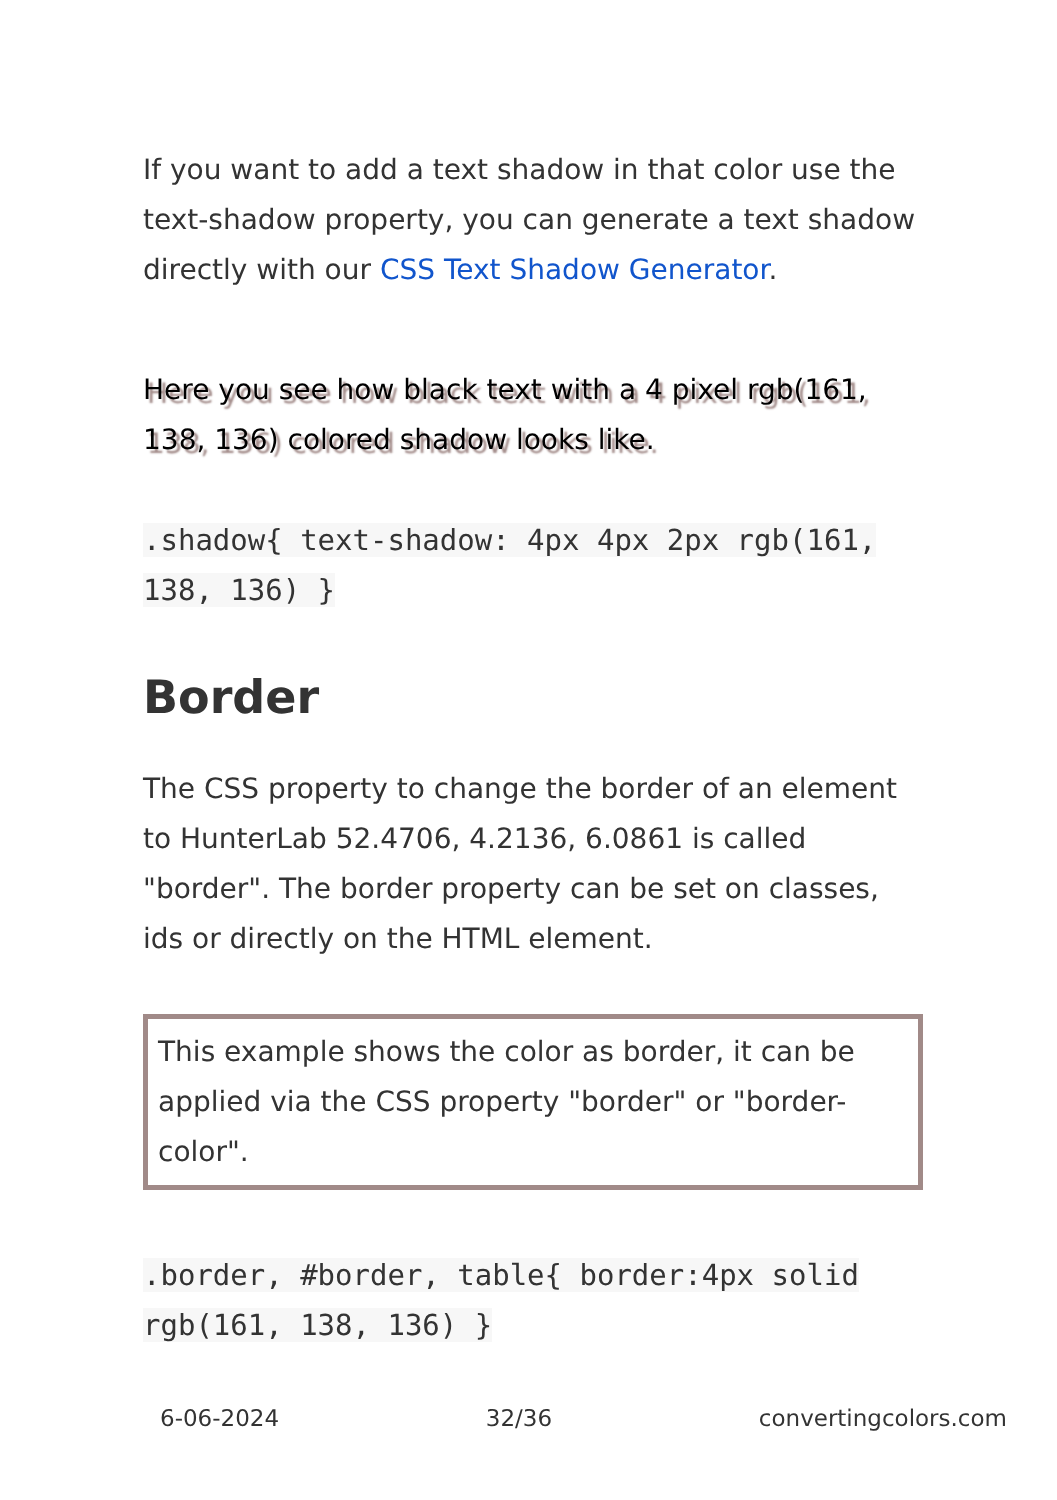If you want to add a text shadow in that color use the text-shadow property, you can generate a text shadow directly with our CSS Text Shadow Generator.
Here you see how black text with a 4 pixel rgb(161, 138, 136) colored shadow looks like.
.shadow{ text-shadow: 4px 4px 2px rgb(161, 138, 136) }
Border
The CSS property to change the border of an element to HunterLab 52.4706, 4.2136, 6.0861 is called "border". The border property can be set on classes, ids or directly on the HTML element.
This example shows the color as border, it can be applied via the CSS property "border" or "border-color".
.border, #border, table{ border:4px solid rgb(161, 138, 136) }
6-06-2024 32/36 convertingcolors.com